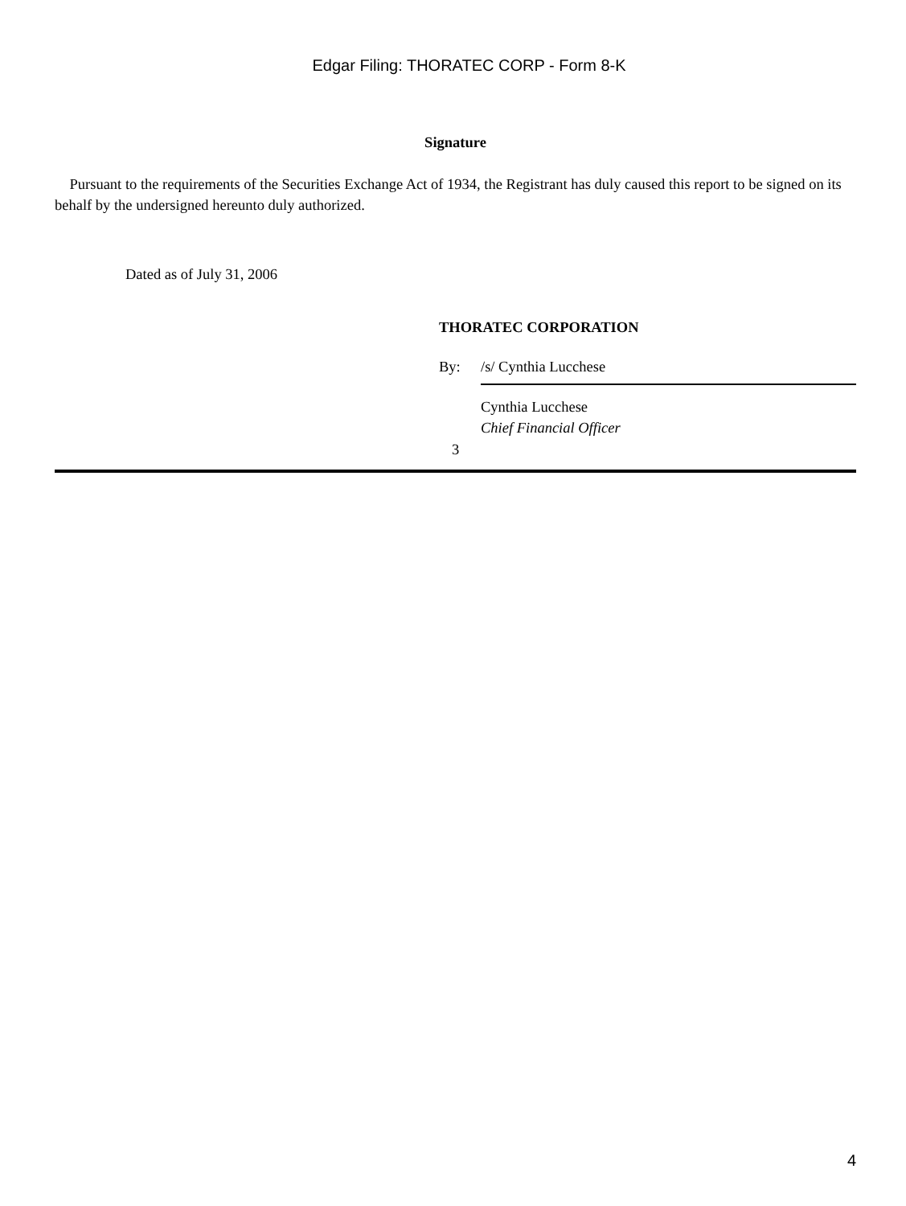Edgar Filing: THORATEC CORP - Form 8-K
Signature
Pursuant to the requirements of the Securities Exchange Act of 1934, the Registrant has duly caused this report to be signed on its behalf by the undersigned hereunto duly authorized.
Dated as of July 31, 2006
THORATEC CORPORATION
By: /s/ Cynthia Lucchese
Cynthia Lucchese
Chief Financial Officer
3
4